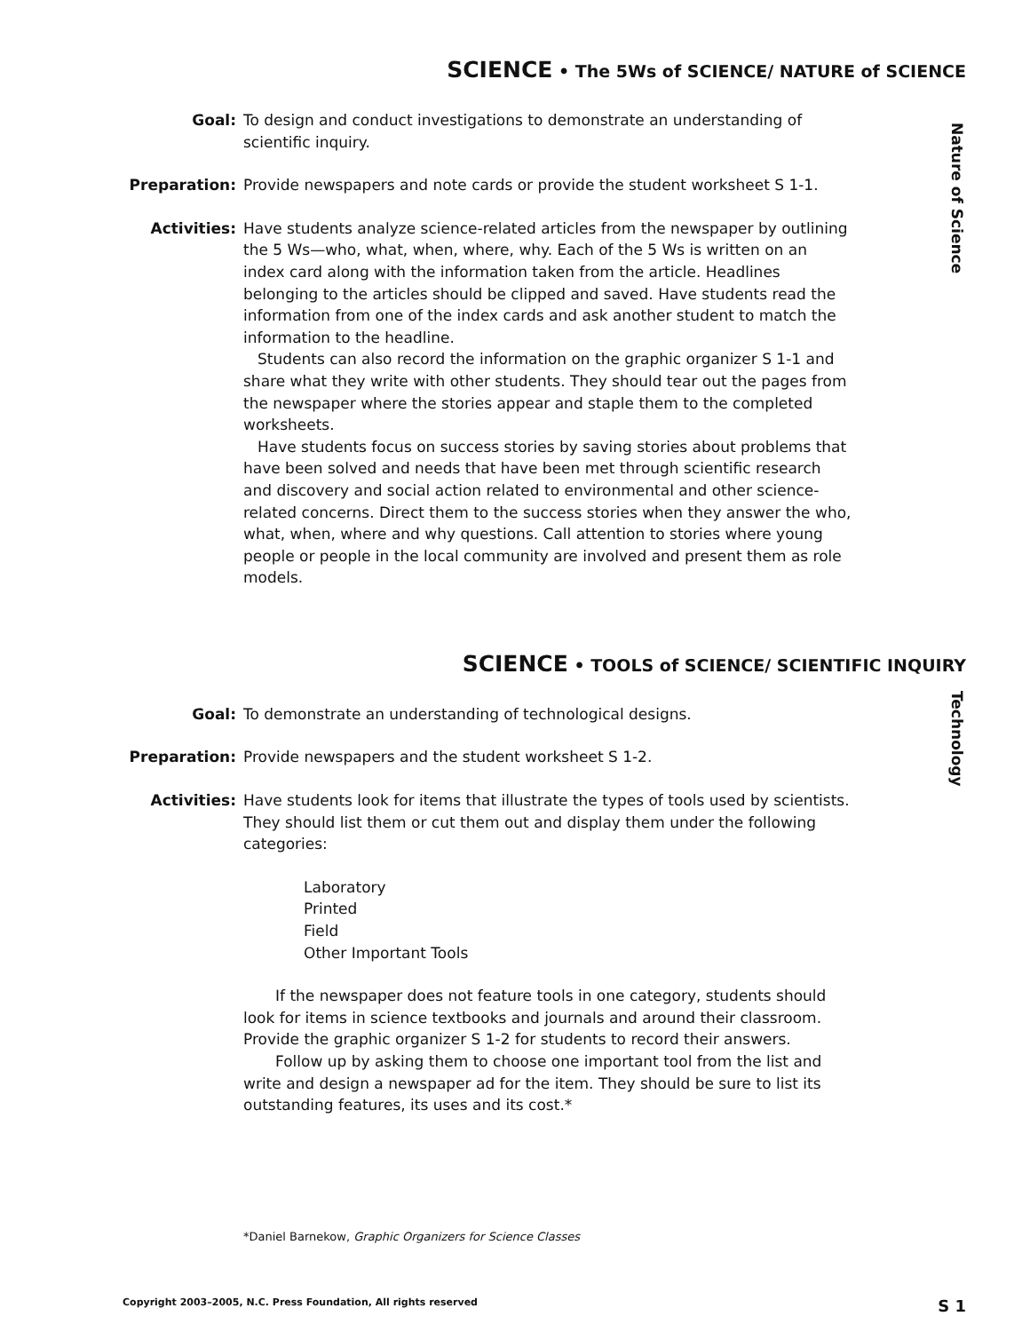SCIENCE • The 5Ws of SCIENCE/ NATURE of SCIENCE
Nature of Science
Goal: To design and conduct investigations to demonstrate an understanding of scientific inquiry.
Preparation: Provide newspapers and note cards or provide the student worksheet S 1-1.
Activities: Have students analyze science-related articles from the newspaper by outlining the 5 Ws—who, what, when, where, why. Each of the 5 Ws is written on an index card along with the information taken from the article. Headlines belonging to the articles should be clipped and saved. Have students read the information from one of the index cards and ask another student to match the information to the headline.
Students can also record the information on the graphic organizer S 1-1 and share what they write with other students. They should tear out the pages from the newspaper where the stories appear and staple them to the completed worksheets.
Have students focus on success stories by saving stories about problems that have been solved and needs that have been met through scientific research and discovery and social action related to environmental and other science-related concerns. Direct them to the success stories when they answer the who, what, when, where and why questions. Call attention to stories where young people or people in the local community are involved and present them as role models.
SCIENCE • TOOLS of SCIENCE/ SCIENTIFIC INQUIRY
Technology
Goal: To demonstrate an understanding of technological designs.
Preparation: Provide newspapers and the student worksheet S 1-2.
Activities: Have students look for items that illustrate the types of tools used by scientists. They should list them or cut them out and display them under the following categories:
Laboratory
Printed
Field
Other Important Tools
If the newspaper does not feature tools in one category, students should look for items in science textbooks and journals and around their classroom. Provide the graphic organizer S 1-2 for students to record their answers.
Follow up by asking them to choose one important tool from the list and write and design a newspaper ad for the item. They should be sure to list its outstanding features, its uses and its cost.*
*Daniel Barnekow, Graphic Organizers for Science Classes
Copyright 2003–2005, N.C. Press Foundation, All rights reserved S 1